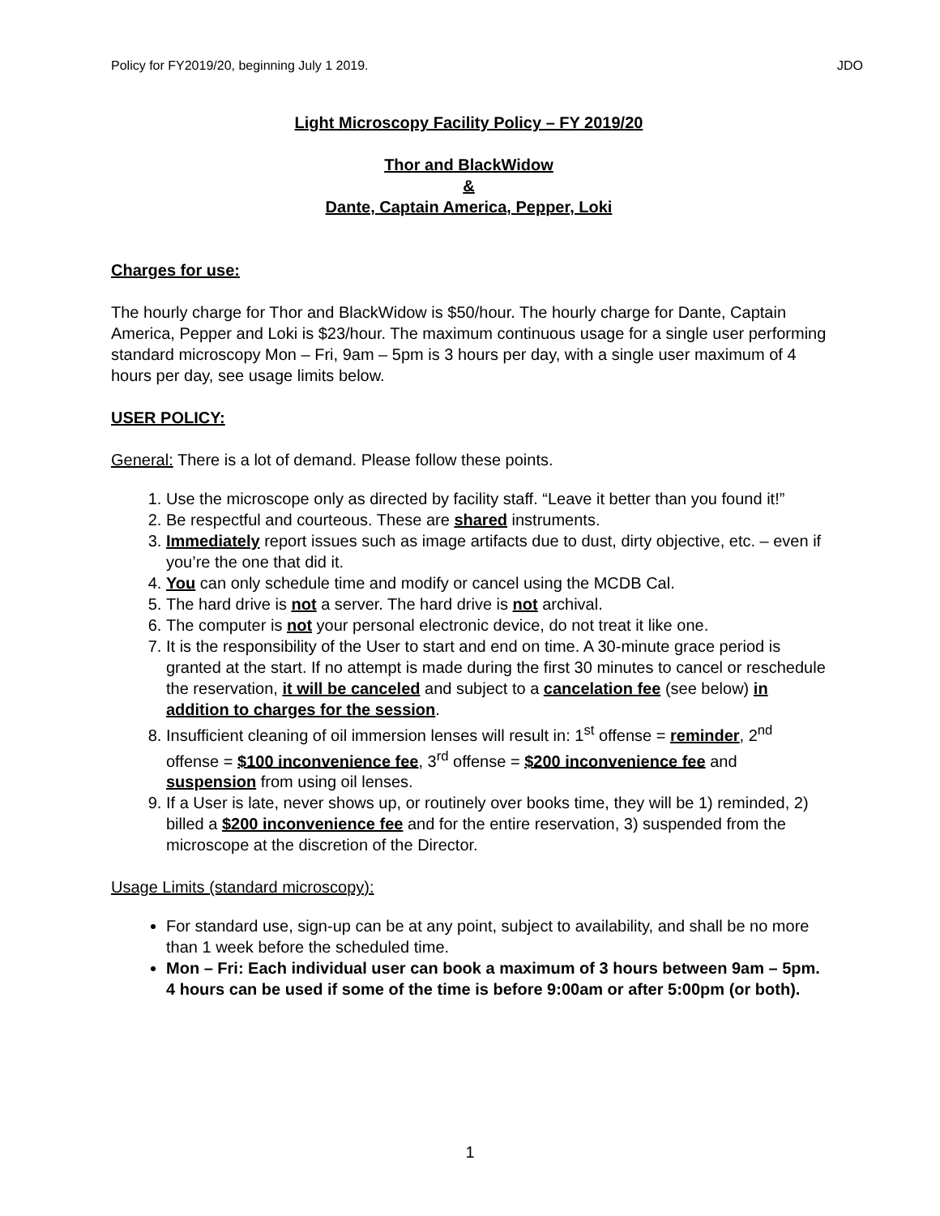Policy for FY2019/20, beginning July 1 2019. JDO
Light Microscopy Facility Policy – FY 2019/20
Thor and BlackWidow
&
Dante, Captain America, Pepper, Loki
Charges for use:
The hourly charge for Thor and BlackWidow is $50/hour. The hourly charge for Dante, Captain America, Pepper and Loki is $23/hour. The maximum continuous usage for a single user performing standard microscopy Mon – Fri, 9am – 5pm is 3 hours per day, with a single user maximum of 4 hours per day, see usage limits below.
USER POLICY:
General: There is a lot of demand. Please follow these points.
1. Use the microscope only as directed by facility staff. “Leave it better than you found it!”
2. Be respectful and courteous. These are shared instruments.
3. Immediately report issues such as image artifacts due to dust, dirty objective, etc. – even if you’re the one that did it.
4. You can only schedule time and modify or cancel using the MCDB Cal.
5. The hard drive is not a server. The hard drive is not archival.
6. The computer is not your personal electronic device, do not treat it like one.
7. It is the responsibility of the User to start and end on time. A 30-minute grace period is granted at the start. If no attempt is made during the first 30 minutes to cancel or reschedule the reservation, it will be canceled and subject to a cancelation fee (see below) in addition to charges for the session.
8. Insufficient cleaning of oil immersion lenses will result in: 1<sup>st</sup> offense = reminder, 2<sup>nd</sup> offense = $100 inconvenience fee, 3<sup>rd</sup> offense = $200 inconvenience fee and suspension from using oil lenses.
9. If a User is late, never shows up, or routinely over books time, they will be 1) reminded, 2) billed a $200 inconvenience fee and for the entire reservation, 3) suspended from the microscope at the discretion of the Director.
Usage Limits (standard microscopy):
For standard use, sign-up can be at any point, subject to availability, and shall be no more than 1 week before the scheduled time.
Mon – Fri: Each individual user can book a maximum of 3 hours between 9am – 5pm. 4 hours can be used if some of the time is before 9:00am or after 5:00pm (or both).
1